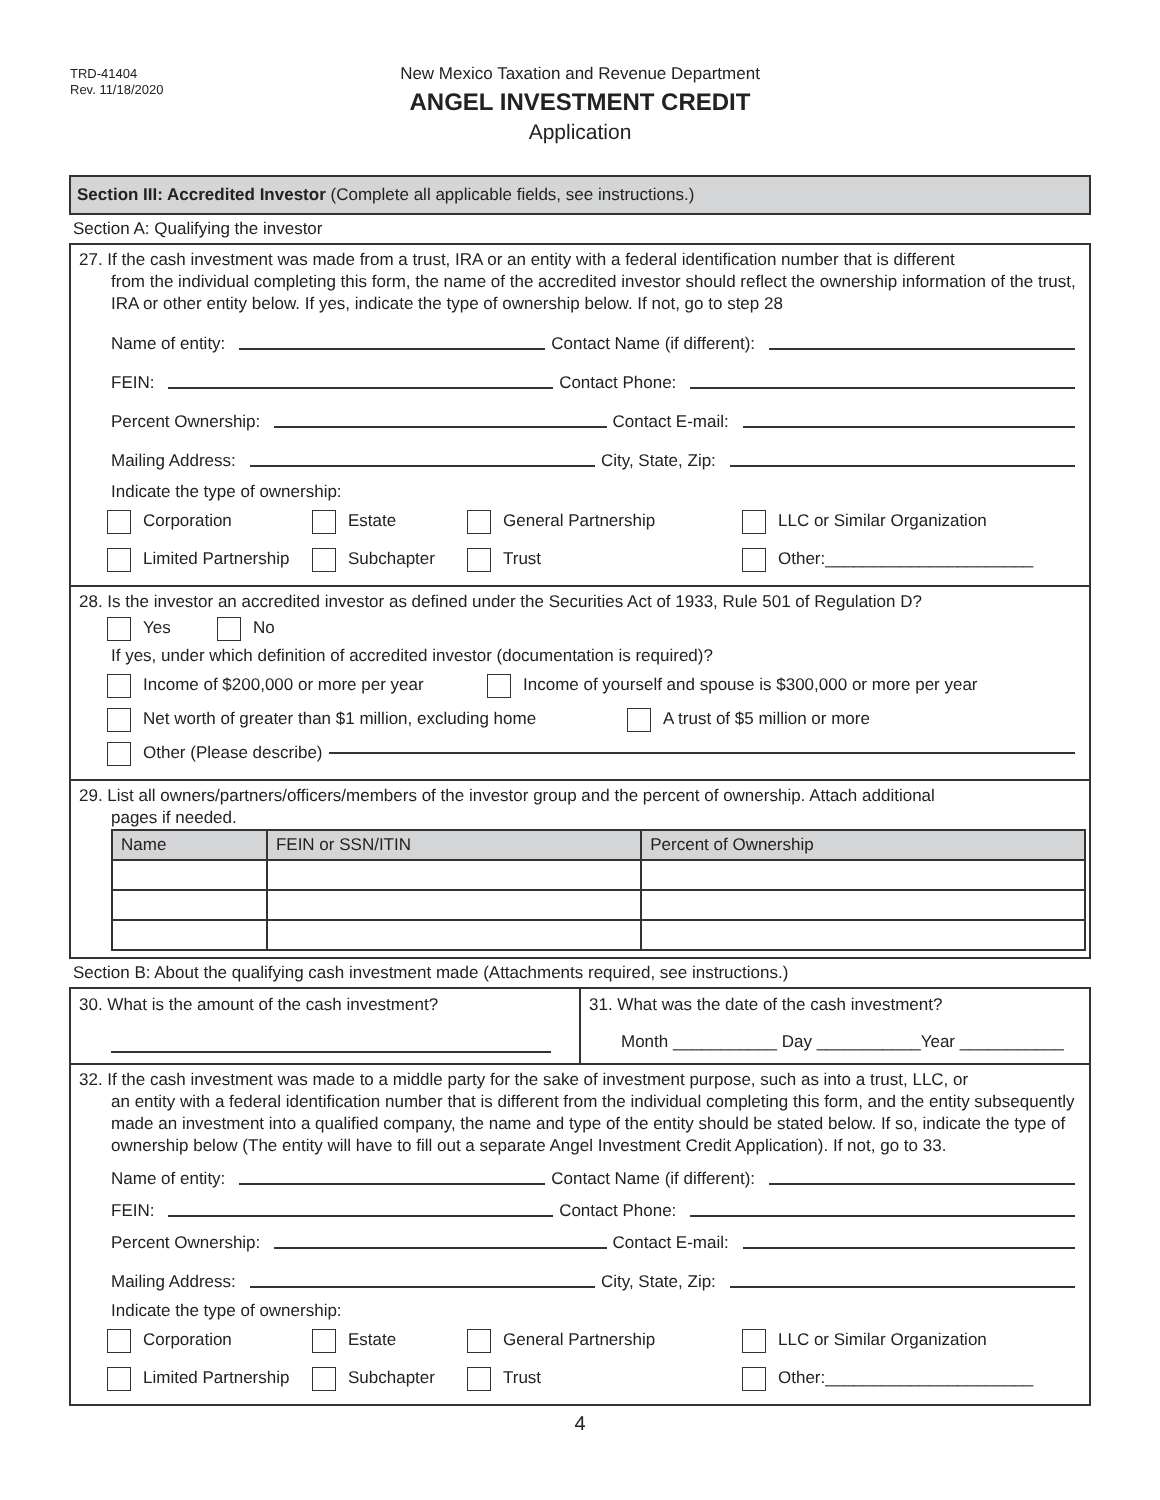TRD-41404
Rev. 11/18/2020
New Mexico Taxation and Revenue Department
ANGEL INVESTMENT CREDIT
Application
Section III: Accredited Investor (Complete all applicable fields, see instructions.)
Section A: Qualifying the investor
27. If the cash investment was made from a trust, IRA or an entity with a federal identification number that is different
from the individual completing this form, the name of the accredited investor should reflect the ownership information of the trust, IRA or other entity below. If yes, indicate the type of ownership below. If not, go to step 28
Name of entity: Contact Name (if different):
FEIN: Contact Phone:
Percent Ownership: Contact E-mail:
Mailing Address: City, State, Zip:
Indicate the type of ownership:
Corporation Estate General Partnership LLC or Similar Organization
Limited Partnership Subchapter Trust Other:______________________
28. Is the investor an accredited investor as defined under the Securities Act of 1933, Rule 501 of Regulation D?
Yes No
If yes, under which definition of accredited investor (documentation is required)?
Income of $200,000 or more per year Income of yourself and spouse is $300,000 or more per year
Net worth of greater than $1 million, excluding home A trust of $5 million or more
Other (Please describe)
29. List all owners/partners/officers/members of the investor group and the percent of ownership. Attach additional
pages if needed.
| Name | FEIN or SSN/ITIN | Percent of Ownership |
| --- | --- | --- |
Section B: About the qualifying cash investment made (Attachments required, see instructions.)
30. What is the amount of the cash investment?
31. What was the date of the cash investment?
Month ___________ Day ___________Year ___________
32. If the cash investment was made to a middle party for the sake of investment purpose, such as into a trust, LLC, or
an entity with a federal identification number that is different from the individual completing this form, and the entity subsequently made an investment into a qualified company, the name and type of the entity should be stated below. If so, indicate the type of ownership below (The entity will have to fill out a separate Angel Investment Credit Application). If not, go to 33.
Name of entity: Contact Name (if different):
FEIN: Contact Phone:
Percent Ownership: Contact E-mail:
Mailing Address: City, State, Zip:
Indicate the type of ownership:
Corporation Estate General Partnership LLC or Similar Organization
Limited Partnership Subchapter Trust Other:______________________
4